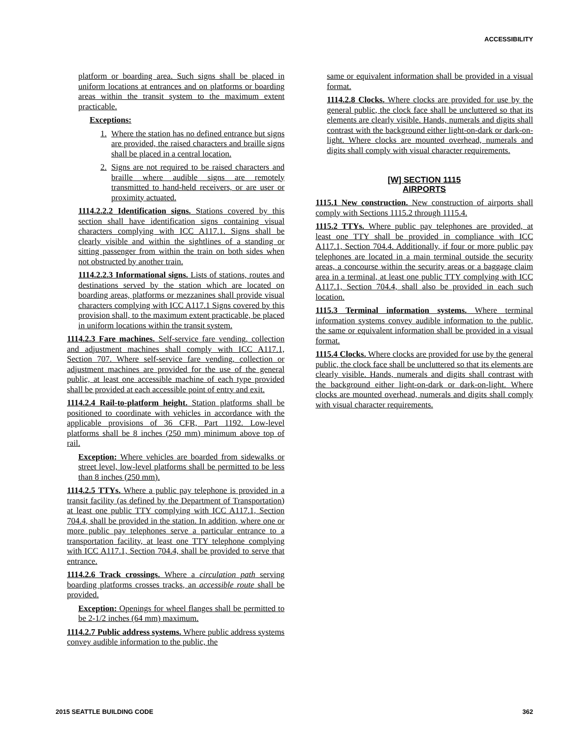ACCESSIBILITY
platform or boarding area. Such signs shall be placed in uniform locations at entrances and on platforms or boarding areas within the transit system to the maximum extent practicable.
Exceptions:
1. Where the station has no defined entrance but signs are provided, the raised characters and braille signs shall be placed in a central location.
2. Signs are not required to be raised characters and braille where audible signs are remotely transmitted to hand-held receivers, or are user or proximity actuated.
1114.2.2.2 Identification signs. Stations covered by this section shall have identification signs containing visual characters complying with ICC A117.1. Signs shall be clearly visible and within the sightlines of a standing or sitting passenger from within the train on both sides when not obstructed by another train.
1114.2.2.3 Informational signs. Lists of stations, routes and destinations served by the station which are located on boarding areas, platforms or mezzanines shall provide visual characters complying with ICC A117.1 Signs covered by this provision shall, to the maximum extent practicable, be placed in uniform locations within the transit system.
1114.2.3 Fare machines. Self-service fare vending, collection and adjustment machines shall comply with ICC A117.1, Section 707. Where self-service fare vending, collection or adjustment machines are provided for the use of the general public, at least one accessible machine of each type provided shall be provided at each accessible point of entry and exit.
1114.2.4 Rail-to-platform height. Station platforms shall be positioned to coordinate with vehicles in accordance with the applicable provisions of 36 CFR, Part 1192. Low-level platforms shall be 8 inches (250 mm) minimum above top of rail.
Exception: Where vehicles are boarded from sidewalks or street level, low-level platforms shall be permitted to be less than 8 inches (250 mm).
1114.2.5 TTYs. Where a public pay telephone is provided in a transit facility (as defined by the Department of Transportation) at least one public TTY complying with ICC A117.1, Section 704.4, shall be provided in the station. In addition, where one or more public pay telephones serve a particular entrance to a transportation facility, at least one TTY telephone complying with ICC A117.1, Section 704.4, shall be provided to serve that entrance.
1114.2.6 Track crossings. Where a circulation path serving boarding platforms crosses tracks, an accessible route shall be provided.
Exception: Openings for wheel flanges shall be permitted to be 2-1/2 inches (64 mm) maximum.
1114.2.7 Public address systems. Where public address systems convey audible information to the public, the
same or equivalent information shall be provided in a visual format.
1114.2.8 Clocks. Where clocks are provided for use by the general public, the clock face shall be uncluttered so that its elements are clearly visible. Hands, numerals and digits shall contrast with the background either light-on-dark or dark-on-light. Where clocks are mounted overhead, numerals and digits shall comply with visual character requirements.
[W] SECTION 1115
AIRPORTS
1115.1 New construction. New construction of airports shall comply with Sections 1115.2 through 1115.4.
1115.2 TTYs. Where public pay telephones are provided, at least one TTY shall be provided in compliance with ICC A117.1, Section 704.4. Additionally, if four or more public pay telephones are located in a main terminal outside the security areas, a concourse within the security areas or a baggage claim area in a terminal, at least one public TTY complying with ICC A117.1, Section 704.4, shall also be provided in each such location.
1115.3 Terminal information systems. Where terminal information systems convey audible information to the public, the same or equivalent information shall be provided in a visual format.
1115.4 Clocks. Where clocks are provided for use by the general public, the clock face shall be uncluttered so that its elements are clearly visible. Hands, numerals and digits shall contrast with the background either light-on-dark or dark-on-light. Where clocks are mounted overhead, numerals and digits shall comply with visual character requirements.
2015 SEATTLE BUILDING CODE 362